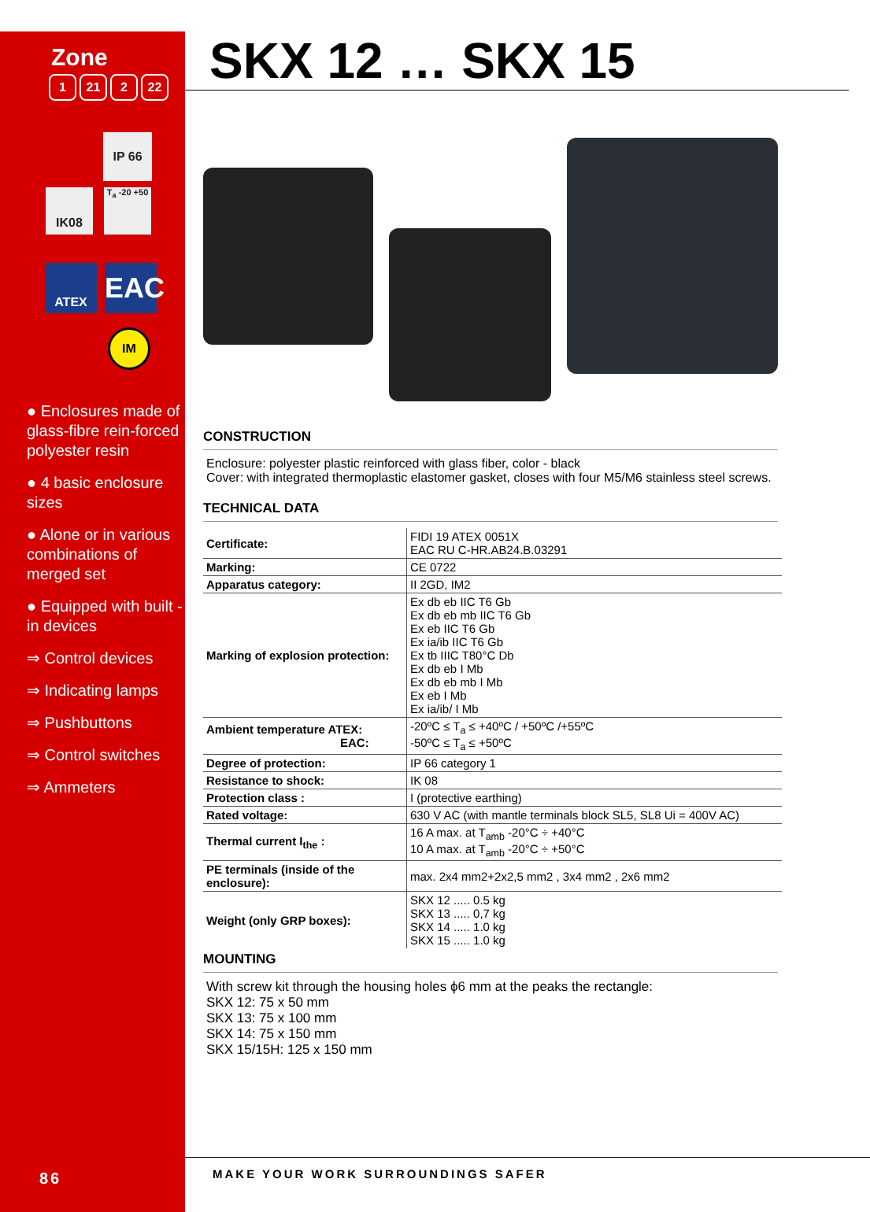Zone
1 21 2 22
IP 66
IK08
T<sub>a</sub> -20 +50
ATEX
EAC
IM
● Enclosures made of glass-fibre rein-forced polyester resin
● 4 basic enclosure sizes
● Alone or in various combinations of merged set
● Equipped with built -in devices
⇒ Control devices
⇒ Indicating lamps
⇒ Pushbuttons
⇒ Control switches
⇒ Ammeters
SKX 12 … SKX 15
CONSTRUCTION
Enclosure: polyester plastic reinforced with glass fiber, color - black
Cover: with integrated thermoplastic elastomer gasket, closes with four M5/M6 stainless steel screws.
TECHNICAL DATA
| Certificate: | FIDI 19 ATEX 0051X EAC RU C-HR.AB24.B.03291 |
| Marking: | CE 0722 |
| Apparatus category: | II 2GD, IM2 |
| Marking of explosion protection: | Ex db eb IIC T6 Gb Ex db eb mb IIC T6 Gb Ex eb IIC T6 Gb Ex ia/ib IIC T6 Gb Ex tb IIIC T80°C Db Ex db eb I Mb Ex db eb mb I Mb Ex eb I Mb Ex ia/ib/ I Mb |
| Ambient temperature ATEX: EAC: | -20ºC ≤ T<sub>a</sub> ≤ +40ºC / +50ºC /+55ºC -50ºC ≤ T<sub>a</sub> ≤ +50ºC |
| Degree of protection: | IP 66 category 1 |
| Resistance to shock: | IK 08 |
| Protection class : | I (protective earthing) |
| Rated voltage: | 630 V AC (with mantle terminals block SL5, SL8 Ui = 400V AC) |
| Thermal current I<sub>the</sub> : | 16 A max. at T<sub>amb</sub> -20°C ÷ +40°C 10 A max. at T<sub>amb</sub> -20°C ÷ +50°C |
| PE terminals (inside of the enclosure): | max. 2x4 mm2+2x2,5 mm2 , 3x4 mm2 , 2x6 mm2 |
| Weight (only GRP boxes): | SKX 12 ..... 0.5 kg SKX 13 ..... 0,7 kg SKX 14 ..... 1.0 kg SKX 15 ..... 1.0 kg |
MOUNTING
With screw kit through the housing holes ϕ6 mm at the peaks the rectangle:
SKX 12: 75 x 50 mm
SKX 13: 75 x 100 mm
SKX 14: 75 x 150 mm
SKX 15/15H: 125 x 150 mm
86
MAKE YOUR WORK SURROUNDINGS SAFER